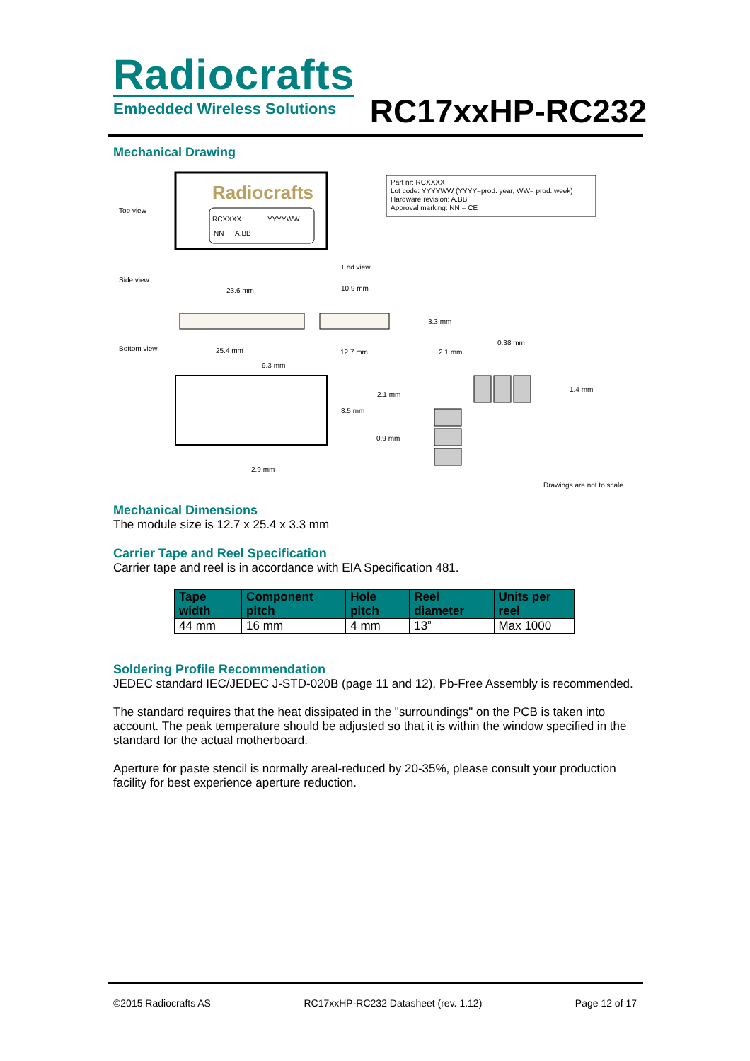Radiocrafts
Embedded Wireless Solutions
RC17xxHP-RC232
Mechanical Drawing
Top view
Radiocrafts
RCXXXX
YYYYWW
NN
A.BB
Part nr: RCXXXX
Lot code: YYYYWW (YYYY=prod. year, WW= prod. week)
Hardware revision: A.BB
Approval marking: NN = CE
Side view
End view
23.6 mm
10.9 mm
3.3 mm
Bottom view
25.4 mm
12.7 mm
9.3 mm
2.1 mm
0.38 mm
8.5 mm
2.1 mm
1.4 mm
0.9 mm
2.9 mm
Drawings are not to scale
Mechanical Dimensions
The module size is 12.7 x 25.4 x 3.3 mm
Carrier Tape and Reel Specification
Carrier tape and reel is in accordance with EIA Specification 481.
| Tape width | Component pitch | Hole pitch | Reel diameter | Units per reel |
| --- | --- | --- | --- | --- |
| 44 mm | 16 mm | 4 mm | 13” | Max 1000 |
Soldering Profile Recommendation
JEDEC standard IEC/JEDEC J-STD-020B (page 11 and 12), Pb-Free Assembly is recommended.
The standard requires that the heat dissipated in the "surroundings" on the PCB is taken into account. The peak temperature should be adjusted so that it is within the window specified in the standard for the actual motherboard.
Aperture for paste stencil is normally areal-reduced by 20-35%, please consult your production facility for best experience aperture reduction.
©2015 Radiocrafts AS RC17xxHP-RC232 Datasheet (rev. 1.12) Page 12 of 17